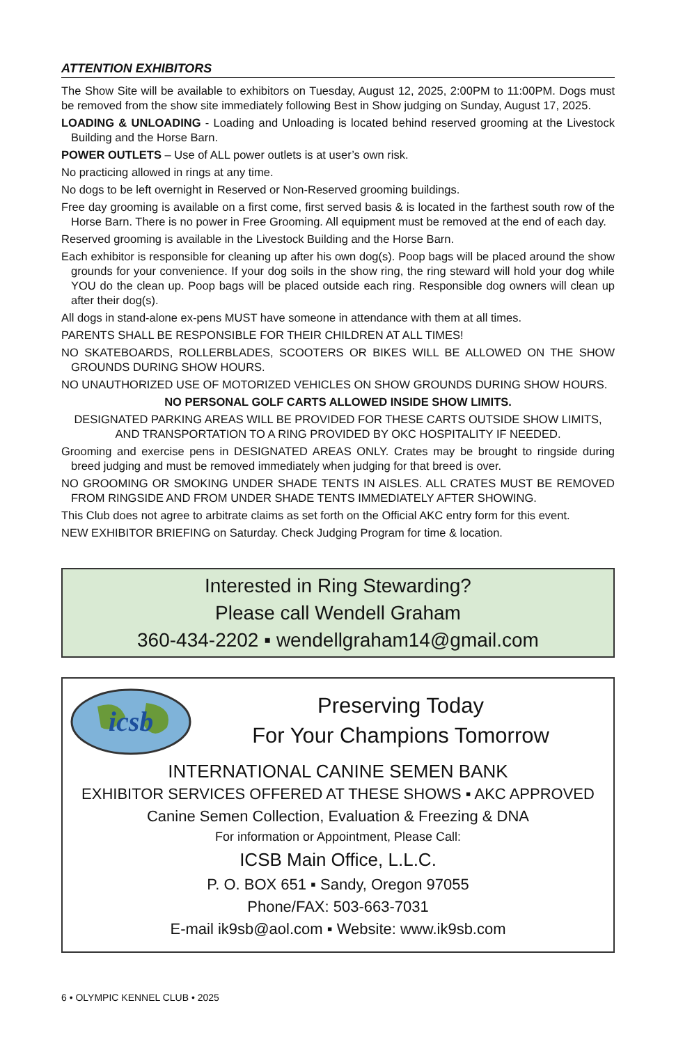ATTENTION EXHIBITORS
The Show Site will be available to exhibitors on Tuesday, August 12, 2025, 2:00PM to 11:00PM. Dogs must be removed from the show site immediately following Best in Show judging on Sunday, August 17, 2025.
LOADING & UNLOADING - Loading and Unloading is located behind reserved grooming at the Livestock Building and the Horse Barn.
POWER OUTLETS – Use of ALL power outlets is at user’s own risk.
No practicing allowed in rings at any time.
No dogs to be left overnight in Reserved or Non-Reserved grooming buildings.
Free day grooming is available on a first come, first served basis & is located in the farthest south row of the Horse Barn. There is no power in Free Grooming. All equipment must be removed at the end of each day.
Reserved grooming is available in the Livestock Building and the Horse Barn.
Each exhibitor is responsible for cleaning up after his own dog(s). Poop bags will be placed around the show grounds for your convenience. If your dog soils in the show ring, the ring steward will hold your dog while YOU do the clean up. Poop bags will be placed outside each ring. Responsible dog owners will clean up after their dog(s).
All dogs in stand-alone ex-pens MUST have someone in attendance with them at all times.
PARENTS SHALL BE RESPONSIBLE FOR THEIR CHILDREN AT ALL TIMES!
NO SKATEBOARDS, ROLLERBLADES, SCOOTERS OR BIKES WILL BE ALLOWED ON THE SHOW GROUNDS DURING SHOW HOURS.
NO UNAUTHORIZED USE OF MOTORIZED VEHICLES ON SHOW GROUNDS DURING SHOW HOURS.
NO PERSONAL GOLF CARTS ALLOWED INSIDE SHOW LIMITS.
DESIGNATED PARKING AREAS WILL BE PROVIDED FOR THESE CARTS OUTSIDE SHOW LIMITS, AND TRANSPORTATION TO A RING PROVIDED BY OKC HOSPITALITY IF NEEDED.
Grooming and exercise pens in DESIGNATED AREAS ONLY. Crates may be brought to ringside during breed judging and must be removed immediately when judging for that breed is over.
NO GROOMING OR SMOKING UNDER SHADE TENTS IN AISLES. ALL CRATES MUST BE REMOVED FROM RINGSIDE AND FROM UNDER SHADE TENTS IMMEDIATELY AFTER SHOWING.
This Club does not agree to arbitrate claims as set forth on the Official AKC entry form for this event.
NEW EXHIBITOR BRIEFING on Saturday. Check Judging Program for time & location.
Interested in Ring Stewarding?
Please call Wendell Graham
360-434-2202 ▪ wendellgraham14@gmail.com
icsb
Preserving Today
For Your Champions Tomorrow
INTERNATIONAL CANINE SEMEN BANK
EXHIBITOR SERVICES OFFERED AT THESE SHOWS ▪ AKC APPROVED
Canine Semen Collection, Evaluation & Freezing & DNA
For information or Appointment, Please Call:
ICSB Main Office, L.L.C.
P. O. BOX 651 ▪ Sandy, Oregon 97055
Phone/FAX: 503-663-7031
E-mail ik9sb@aol.com ▪ Website: www.ik9sb.com
6 • OLYMPIC KENNEL CLUB • 2025